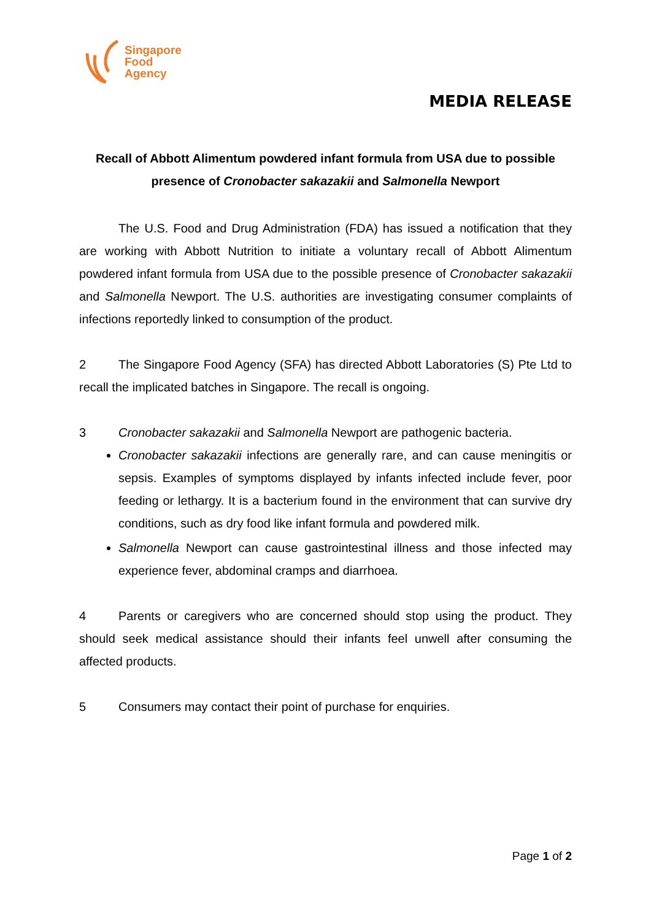Singapore
Food
Agency
MEDIA RELEASE
Recall of Abbott Alimentum powdered infant formula from USA due to possible presence of Cronobacter sakazakii and Salmonella Newport
The U.S. Food and Drug Administration (FDA) has issued a notification that they are working with Abbott Nutrition to initiate a voluntary recall of Abbott Alimentum powdered infant formula from USA due to the possible presence of Cronobacter sakazakii and Salmonella Newport. The U.S. authorities are investigating consumer complaints of infections reportedly linked to consumption of the product.
2 The Singapore Food Agency (SFA) has directed Abbott Laboratories (S) Pte Ltd to recall the implicated batches in Singapore. The recall is ongoing.
3 Cronobacter sakazakii and Salmonella Newport are pathogenic bacteria.
Cronobacter sakazakii infections are generally rare, and can cause meningitis or sepsis. Examples of symptoms displayed by infants infected include fever, poor feeding or lethargy. It is a bacterium found in the environment that can survive dry conditions, such as dry food like infant formula and powdered milk.
Salmonella Newport can cause gastrointestinal illness and those infected may experience fever, abdominal cramps and diarrhoea.
4 Parents or caregivers who are concerned should stop using the product. They should seek medical assistance should their infants feel unwell after consuming the affected products.
5 Consumers may contact their point of purchase for enquiries.
Page 1 of 2